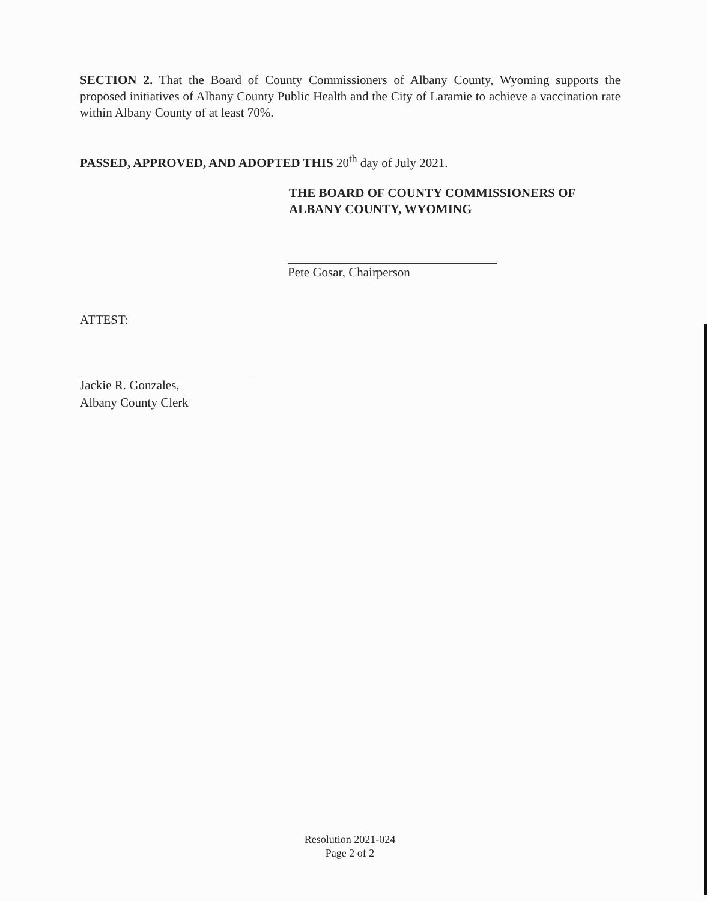SECTION 2. That the Board of County Commissioners of Albany County, Wyoming supports the proposed initiatives of Albany County Public Health and the City of Laramie to achieve a vaccination rate within Albany County of at least 70%.
PASSED, APPROVED, AND ADOPTED THIS 20<sup>th</sup> day of July 2021.
THE BOARD OF COUNTY COMMISSIONERS OF
ALBANY COUNTY, WYOMING
Pete Gosar, Chairperson
ATTEST:
Jackie R. Gonzales,
Albany County Clerk
Resolution 2021-024
Page 2 of 2